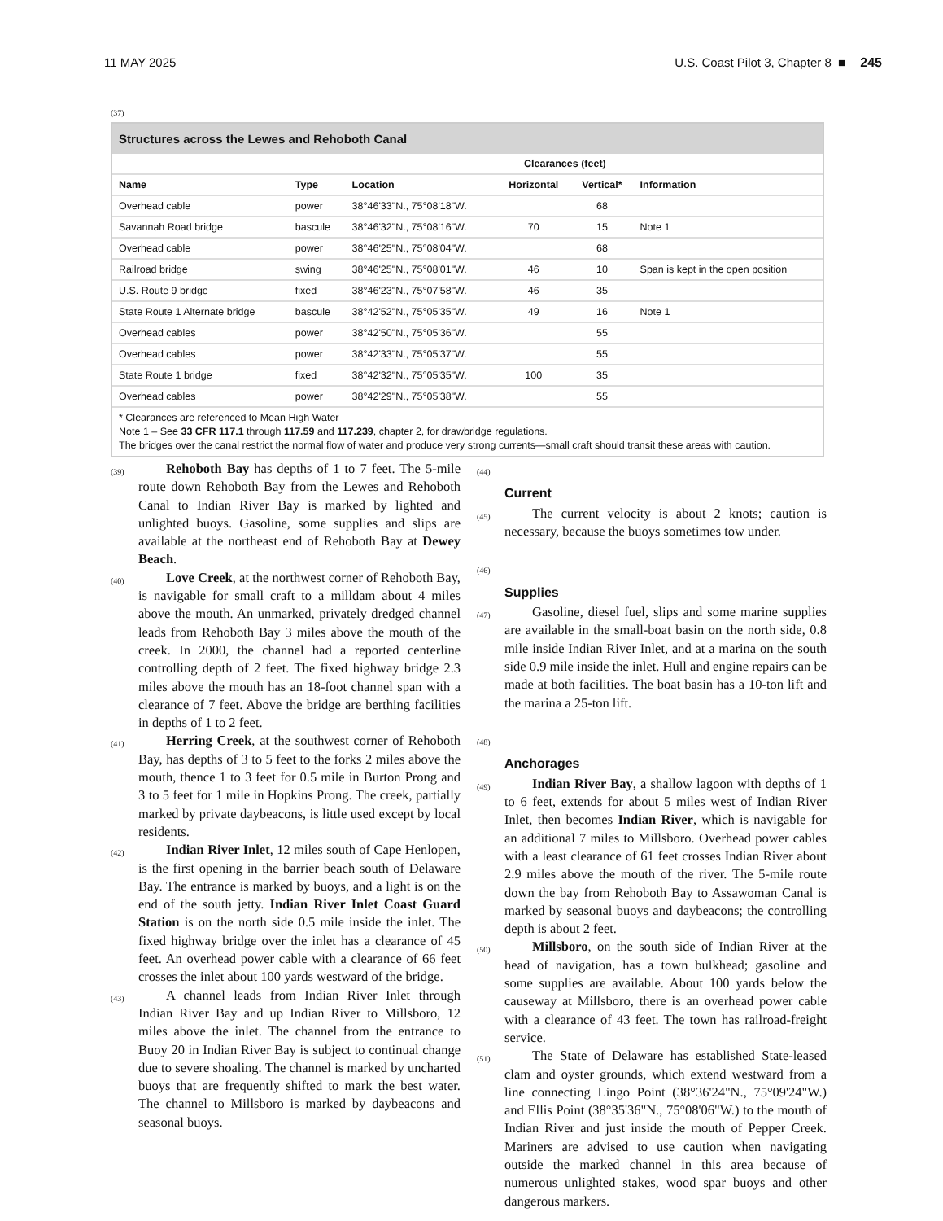11 MAY 2025 U.S. Coast Pilot 3, Chapter 8 ■ 245
(37)
Structures across the Lewes and Rehoboth Canal
| | | | Clearances (feet) | | |
| --- | --- | --- | --- | --- | --- |
| Name | Type | Location | Horizontal | Vertical* | Information |
| Overhead cable | power | 38°46'33"N., 75°08'18"W. | | 68 | |
| Savannah Road bridge | bascule | 38°46'32"N., 75°08'16"W. | 70 | 15 | Note 1 |
| Overhead cable | power | 38°46'25"N., 75°08'04"W. | | 68 | |
| Railroad bridge | swing | 38°46'25"N., 75°08'01"W. | 46 | 10 | Span is kept in the open position |
| U.S. Route 9 bridge | fixed | 38°46'23"N., 75°07'58"W. | 46 | 35 | |
| State Route 1 Alternate bridge | bascule | 38°42'52"N., 75°05'35"W. | 49 | 16 | Note 1 |
| Overhead cables | power | 38°42'50"N., 75°05'36"W. | | 55 | |
| Overhead cables | power | 38°42'33"N., 75°05'37"W. | | 55 | |
| State Route 1 bridge | fixed | 38°42'32"N., 75°05'35"W. | 100 | 35 | |
| Overhead cables | power | 38°42'29"N., 75°05'38"W. | | 55 | |
* Clearances are referenced to Mean High Water
Note 1 – See 33 CFR 117.1 through 117.59 and 117.239, chapter 2, for drawbridge regulations.
The bridges over the canal restrict the normal flow of water and produce very strong currents—small craft should transit these areas with caution.
(39) Rehoboth Bay has depths of 1 to 7 feet. The 5-mile route down Rehoboth Bay from the Lewes and Rehoboth Canal to Indian River Bay is marked by lighted and unlighted buoys. Gasoline, some supplies and slips are available at the northeast end of Rehoboth Bay at Dewey Beach.
(40) Love Creek, at the northwest corner of Rehoboth Bay, is navigable for small craft to a milldam about 4 miles above the mouth. An unmarked, privately dredged channel leads from Rehoboth Bay 3 miles above the mouth of the creek. In 2000, the channel had a reported centerline controlling depth of 2 feet. The fixed highway bridge 2.3 miles above the mouth has an 18-foot channel span with a clearance of 7 feet. Above the bridge are berthing facilities in depths of 1 to 2 feet.
(41) Herring Creek, at the southwest corner of Rehoboth Bay, has depths of 3 to 5 feet to the forks 2 miles above the mouth, thence 1 to 3 feet for 0.5 mile in Burton Prong and 3 to 5 feet for 1 mile in Hopkins Prong. The creek, partially marked by private daybeacons, is little used except by local residents.
(42) Indian River Inlet, 12 miles south of Cape Henlopen, is the first opening in the barrier beach south of Delaware Bay. The entrance is marked by buoys, and a light is on the end of the south jetty. Indian River Inlet Coast Guard Station is on the north side 0.5 mile inside the inlet. The fixed highway bridge over the inlet has a clearance of 45 feet. An overhead power cable with a clearance of 66 feet crosses the inlet about 100 yards westward of the bridge.
(43) A channel leads from Indian River Inlet through Indian River Bay and up Indian River to Millsboro, 12 miles above the inlet. The channel from the entrance to Buoy 20 in Indian River Bay is subject to continual change due to severe shoaling. The channel is marked by uncharted buoys that are frequently shifted to mark the best water. The channel to Millsboro is marked by daybeacons and seasonal buoys.
(44)
Current
(45) The current velocity is about 2 knots; caution is necessary, because the buoys sometimes tow under.
(46)
Supplies
(47) Gasoline, diesel fuel, slips and some marine supplies are available in the small-boat basin on the north side, 0.8 mile inside Indian River Inlet, and at a marina on the south side 0.9 mile inside the inlet. Hull and engine repairs can be made at both facilities. The boat basin has a 10-ton lift and the marina a 25-ton lift.
(48)
Anchorages
(49) Indian River Bay, a shallow lagoon with depths of 1 to 6 feet, extends for about 5 miles west of Indian River Inlet, then becomes Indian River, which is navigable for an additional 7 miles to Millsboro. Overhead power cables with a least clearance of 61 feet crosses Indian River about 2.9 miles above the mouth of the river. The 5-mile route down the bay from Rehoboth Bay to Assawoman Canal is marked by seasonal buoys and daybeacons; the controlling depth is about 2 feet.
(50) Millsboro, on the south side of Indian River at the head of navigation, has a town bulkhead; gasoline and some supplies are available. About 100 yards below the causeway at Millsboro, there is an overhead power cable with a clearance of 43 feet. The town has railroad-freight service.
(51) The State of Delaware has established State-leased clam and oyster grounds, which extend westward from a line connecting Lingo Point (38°36'24"N., 75°09'24"W.) and Ellis Point (38°35'36"N., 75°08'06"W.) to the mouth of Indian River and just inside the mouth of Pepper Creek. Mariners are advised to use caution when navigating outside the marked channel in this area because of numerous unlighted stakes, wood spar buoys and other dangerous markers.